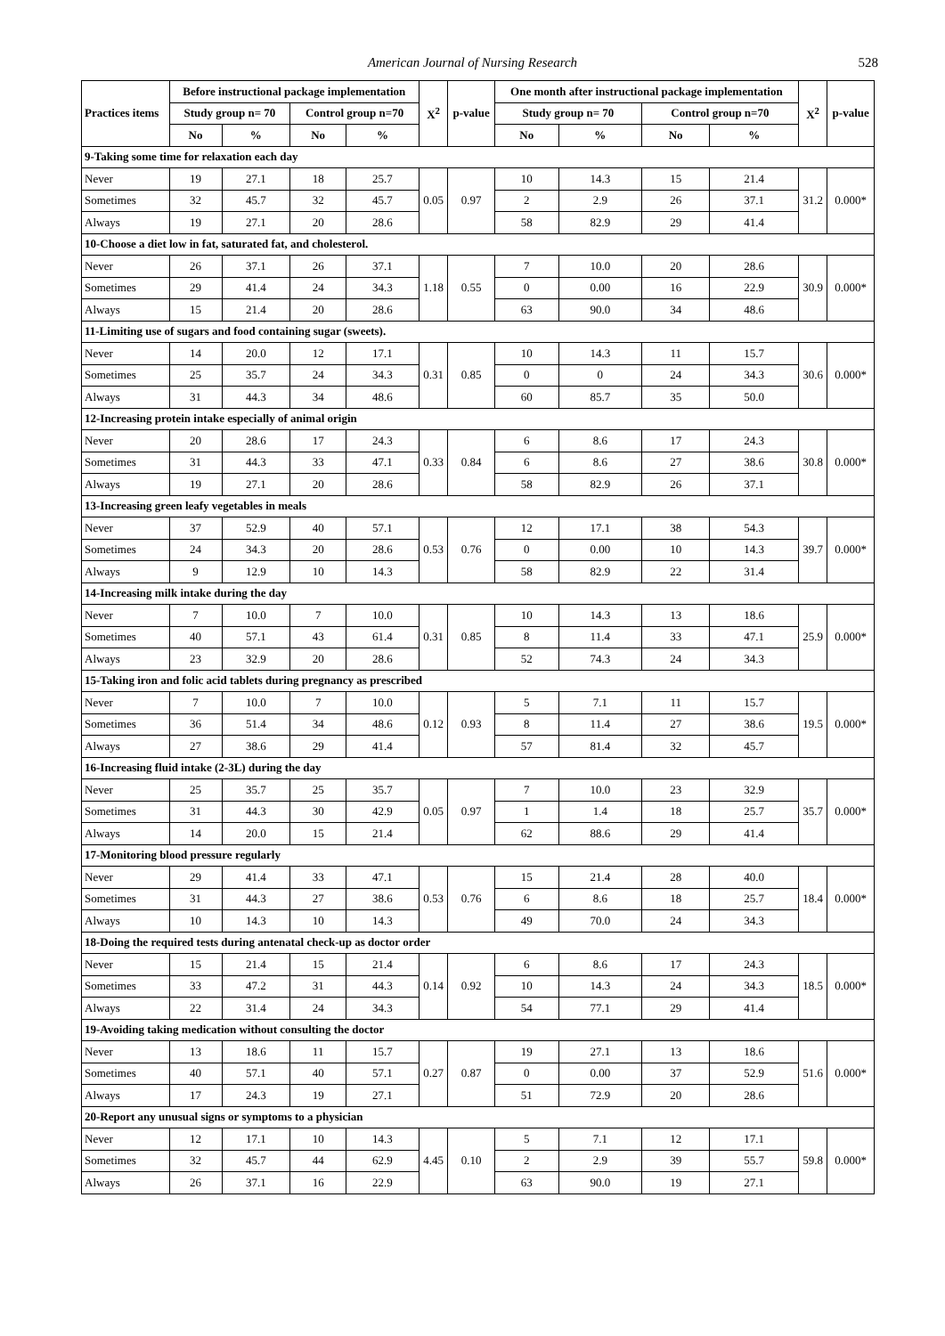American Journal of Nursing Research
528
| Practices items | Before instructional package implementation | | | | X<sup>2</sup> | p-value | One month after instructional package implementation | | | | X<sup>2</sup> | p-value |
| --- | --- | --- | --- | --- | --- | --- | --- | --- | --- | --- | --- | --- |
| | Study group n= 70 | | Control group n=70 | | | | Study group n= 70 | | Control group n=70 | | | |
| | No | % | No | % | | | No | % | No | % | | |
| 9-Taking some time for relaxation each day | | | | | | | | | | | | |
| Never | 19 | 27.1 | 18 | 25.7 | 0.05 | 0.97 | 10 | 14.3 | 15 | 21.4 | 31.2 | 0.000* |
| Sometimes | 32 | 45.7 | 32 | 45.7 | | | 2 | 2.9 | 26 | 37.1 | | |
| Always | 19 | 27.1 | 20 | 28.6 | | | 58 | 82.9 | 29 | 41.4 | | |
| 10-Choose a diet low in fat, saturated fat, and cholesterol. | | | | | | | | | | | | |
| Never | 26 | 37.1 | 26 | 37.1 | 1.18 | 0.55 | 7 | 10.0 | 20 | 28.6 | 30.9 | 0.000* |
| Sometimes | 29 | 41.4 | 24 | 34.3 | | | 0 | 0.00 | 16 | 22.9 | | |
| Always | 15 | 21.4 | 20 | 28.6 | | | 63 | 90.0 | 34 | 48.6 | | |
| 11-Limiting use of sugars and food containing sugar (sweets). | | | | | | | | | | | | |
| Never | 14 | 20.0 | 12 | 17.1 | 0.31 | 0.85 | 10 | 14.3 | 11 | 15.7 | 30.6 | 0.000* |
| Sometimes | 25 | 35.7 | 24 | 34.3 | | | 0 | 0 | 24 | 34.3 | | |
| Always | 31 | 44.3 | 34 | 48.6 | | | 60 | 85.7 | 35 | 50.0 | | |
| 12-Increasing protein intake especially of animal origin | | | | | | | | | | | | |
| Never | 20 | 28.6 | 17 | 24.3 | 0.33 | 0.84 | 6 | 8.6 | 17 | 24.3 | 30.8 | 0.000* |
| Sometimes | 31 | 44.3 | 33 | 47.1 | | | 6 | 8.6 | 27 | 38.6 | | |
| Always | 19 | 27.1 | 20 | 28.6 | | | 58 | 82.9 | 26 | 37.1 | | |
| 13-Increasing green leafy vegetables in meals | | | | | | | | | | | | |
| Never | 37 | 52.9 | 40 | 57.1 | 0.53 | 0.76 | 12 | 17.1 | 38 | 54.3 | 39.7 | 0.000* |
| Sometimes | 24 | 34.3 | 20 | 28.6 | | | 0 | 0.00 | 10 | 14.3 | | |
| Always | 9 | 12.9 | 10 | 14.3 | | | 58 | 82.9 | 22 | 31.4 | | |
| 14-Increasing milk intake during the day | | | | | | | | | | | | |
| Never | 7 | 10.0 | 7 | 10.0 | 0.31 | 0.85 | 10 | 14.3 | 13 | 18.6 | 25.9 | 0.000* |
| Sometimes | 40 | 57.1 | 43 | 61.4 | | | 8 | 11.4 | 33 | 47.1 | | |
| Always | 23 | 32.9 | 20 | 28.6 | | | 52 | 74.3 | 24 | 34.3 | | |
| 15-Taking iron and folic acid tablets during pregnancy as prescribed | | | | | | | | | | | | |
| Never | 7 | 10.0 | 7 | 10.0 | 0.12 | 0.93 | 5 | 7.1 | 11 | 15.7 | 19.5 | 0.000* |
| Sometimes | 36 | 51.4 | 34 | 48.6 | | | 8 | 11.4 | 27 | 38.6 | | |
| Always | 27 | 38.6 | 29 | 41.4 | | | 57 | 81.4 | 32 | 45.7 | | |
| 16-Increasing fluid intake (2-3L) during the day | | | | | | | | | | | | |
| Never | 25 | 35.7 | 25 | 35.7 | 0.05 | 0.97 | 7 | 10.0 | 23 | 32.9 | 35.7 | 0.000* |
| Sometimes | 31 | 44.3 | 30 | 42.9 | | | 1 | 1.4 | 18 | 25.7 | | |
| Always | 14 | 20.0 | 15 | 21.4 | | | 62 | 88.6 | 29 | 41.4 | | |
| 17-Monitoring blood pressure regularly | | | | | | | | | | | | |
| Never | 29 | 41.4 | 33 | 47.1 | 0.53 | 0.76 | 15 | 21.4 | 28 | 40.0 | 18.4 | 0.000* |
| Sometimes | 31 | 44.3 | 27 | 38.6 | | | 6 | 8.6 | 18 | 25.7 | | |
| Always | 10 | 14.3 | 10 | 14.3 | | | 49 | 70.0 | 24 | 34.3 | | |
| 18-Doing the required tests during antenatal check-up as doctor order | | | | | | | | | | | | |
| Never | 15 | 21.4 | 15 | 21.4 | 0.14 | 0.92 | 6 | 8.6 | 17 | 24.3 | 18.5 | 0.000* |
| Sometimes | 33 | 47.2 | 31 | 44.3 | | | 10 | 14.3 | 24 | 34.3 | | |
| Always | 22 | 31.4 | 24 | 34.3 | | | 54 | 77.1 | 29 | 41.4 | | |
| 19-Avoiding taking medication without consulting the doctor | | | | | | | | | | | | |
| Never | 13 | 18.6 | 11 | 15.7 | 0.27 | 0.87 | 19 | 27.1 | 13 | 18.6 | 51.6 | 0.000* |
| Sometimes | 40 | 57.1 | 40 | 57.1 | | | 0 | 0.00 | 37 | 52.9 | | |
| Always | 17 | 24.3 | 19 | 27.1 | | | 51 | 72.9 | 20 | 28.6 | | |
| 20-Report any unusual signs or symptoms to a physician | | | | | | | | | | | | |
| Never | 12 | 17.1 | 10 | 14.3 | 4.45 | 0.10 | 5 | 7.1 | 12 | 17.1 | 59.8 | 0.000* |
| Sometimes | 32 | 45.7 | 44 | 62.9 | | | 2 | 2.9 | 39 | 55.7 | | |
| Always | 26 | 37.1 | 16 | 22.9 | | | 63 | 90.0 | 19 | 27.1 | | |